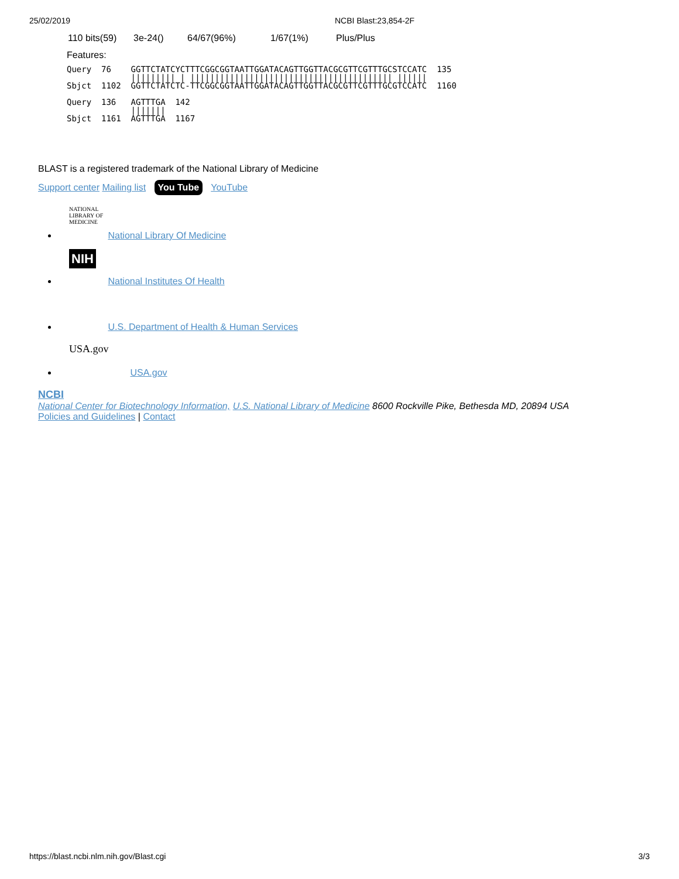25/02/2019 NCBI Blast:23,854-2F
| 110 bits(59) | 3e-24() | 64/67(96%) | 1/67(1%) | Plus/Plus |
Features:
Query  76    GGTTCTATCYCTTTCGGCGGTAATTGGATACAGTTGGTTACGCGTTCGTTTGCSTCCATC  135
             ||||||||| | ||||||||||||||||||||||||||||||||||||||||| ||||||
Sbjct  1102  GGTTCTATCTC-TTCGGCGGTAATTGGATACAGTTGGTTACGCGTTCGTTTGCGTCCATC  1160

Query  136   AGTTTGA  142
             |||||||
Sbjct  1161  AGTTTGA  1167
BLAST is a registered trademark of the National Library of Medicine
Support center Mailing list You Tube YouTube
NATIONAL LIBRARY OF MEDICINE National Library Of Medicine
NIH National Institutes Of Health
U.S. Department of Health & Human Services
USA.gov USA.gov
NCBI
National Center for Biotechnology Information, U.S. National Library of Medicine 8600 Rockville Pike, Bethesda MD, 20894 USA
Policies and Guidelines | Contact
https://blast.ncbi.nlm.nih.gov/Blast.cgi 3/3